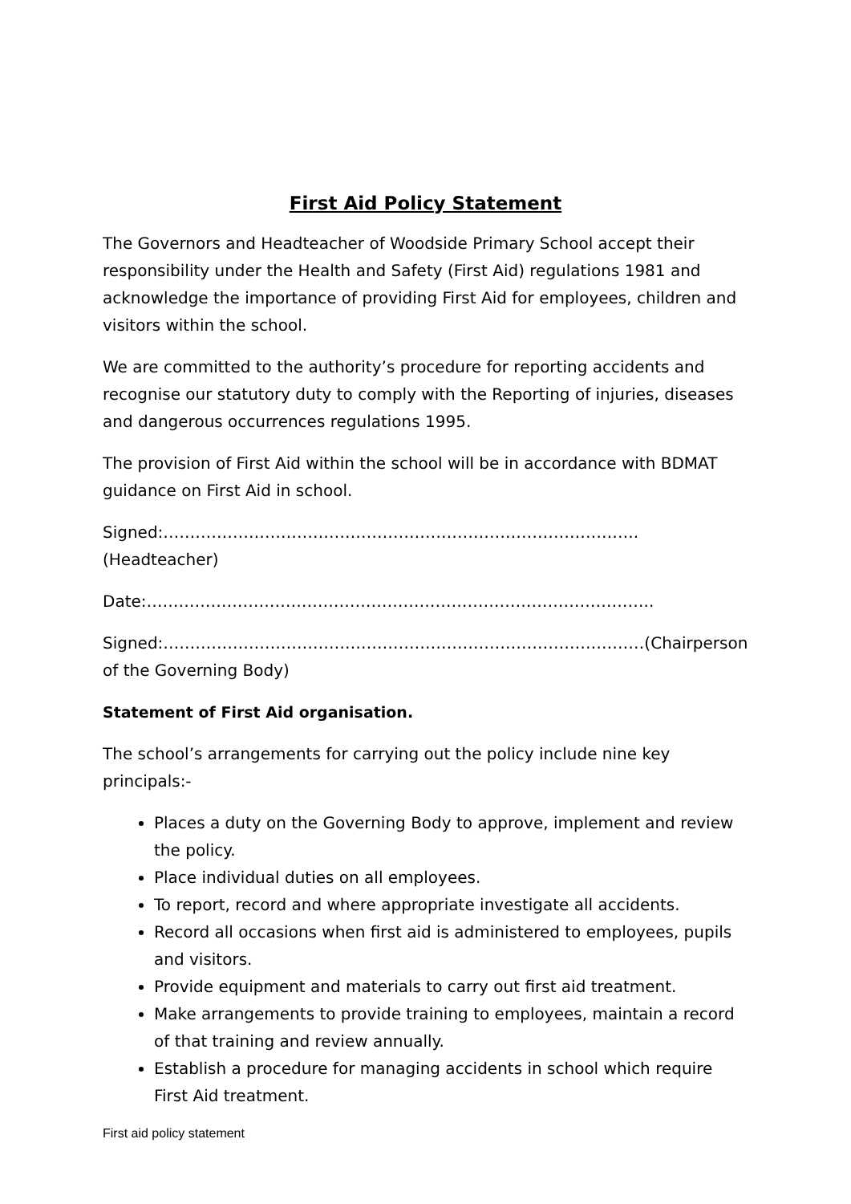First Aid Policy Statement
The Governors and Headteacher of Woodside Primary School accept their responsibility under the Health and Safety (First Aid) regulations 1981 and acknowledge the importance of providing First Aid for employees, children and visitors within the school.
We are committed to the authority’s procedure for reporting accidents and recognise our statutory duty to comply with the Reporting of injuries, diseases and dangerous occurrences regulations 1995.
The provision of First Aid within the school will be in accordance with BDMAT guidance on First Aid in school.
Signed:……………………………………………………………………………..(Headteacher)
Date:…………………………………………………………………………………..
Signed:………………………………………………………………………………(Chairperson of the Governing Body)
Statement of First Aid organisation.
The school’s arrangements for carrying out the policy include nine key principals:-
Places a duty on the Governing Body to approve, implement and review the policy.
Place individual duties on all employees.
To report, record and where appropriate investigate all accidents.
Record all occasions when first aid is administered to employees, pupils and visitors.
Provide equipment and materials to carry out first aid treatment.
Make arrangements to provide training to employees, maintain a record of that training and review annually.
Establish a procedure for managing accidents in school which require First Aid treatment.
First aid policy statement